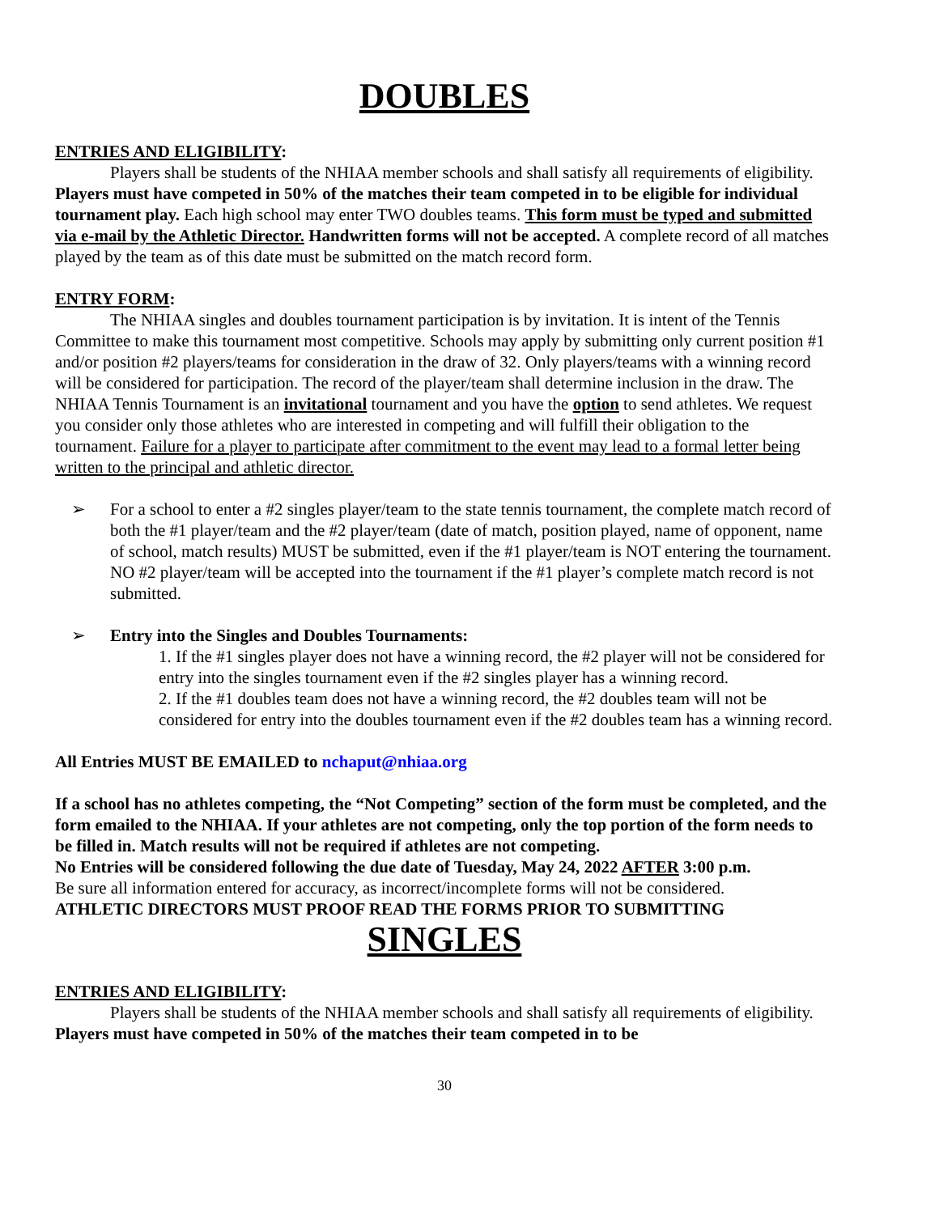DOUBLES
ENTRIES AND ELIGIBILITY:
Players shall be students of the NHIAA member schools and shall satisfy all requirements of eligibility. Players must have competed in 50% of the matches their team competed in to be eligible for individual tournament play. Each high school may enter TWO doubles teams. This form must be typed and submitted via e-mail by the Athletic Director. Handwritten forms will not be accepted. A complete record of all matches played by the team as of this date must be submitted on the match record form.
ENTRY FORM:
The NHIAA singles and doubles tournament participation is by invitation. It is intent of the Tennis Committee to make this tournament most competitive. Schools may apply by submitting only current position #1 and/or position #2 players/teams for consideration in the draw of 32. Only players/teams with a winning record will be considered for participation. The record of the player/team shall determine inclusion in the draw. The NHIAA Tennis Tournament is an invitational tournament and you have the option to send athletes. We request you consider only those athletes who are interested in competing and will fulfill their obligation to the tournament. Failure for a player to participate after commitment to the event may lead to a formal letter being written to the principal and athletic director.
➢ For a school to enter a #2 singles player/team to the state tennis tournament, the complete match record of both the #1 player/team and the #2 player/team (date of match, position played, name of opponent, name of school, match results) MUST be submitted, even if the #1 player/team is NOT entering the tournament. NO #2 player/team will be accepted into the tournament if the #1 player’s complete match record is not submitted.
➢ Entry into the Singles and Doubles Tournaments:
1. If the #1 singles player does not have a winning record, the #2 player will not be considered for entry into the singles tournament even if the #2 singles player has a winning record.
2. If the #1 doubles team does not have a winning record, the #2 doubles team will not be considered for entry into the doubles tournament even if the #2 doubles team has a winning record.
All Entries MUST BE EMAILED to nchaput@nhiaa.org
If a school has no athletes competing, the “Not Competing” section of the form must be completed, and the form emailed to the NHIAA. If your athletes are not competing, only the top portion of the form needs to be filled in. Match results will not be required if athletes are not competing.
No Entries will be considered following the due date of Tuesday, May 24, 2022 AFTER 3:00 p.m.
Be sure all information entered for accuracy, as incorrect/incomplete forms will not be considered.
ATHLETIC DIRECTORS MUST PROOF READ THE FORMS PRIOR TO SUBMITTING
SINGLES
ENTRIES AND ELIGIBILITY:
Players shall be students of the NHIAA member schools and shall satisfy all requirements of eligibility. Players must have competed in 50% of the matches their team competed in to be
30